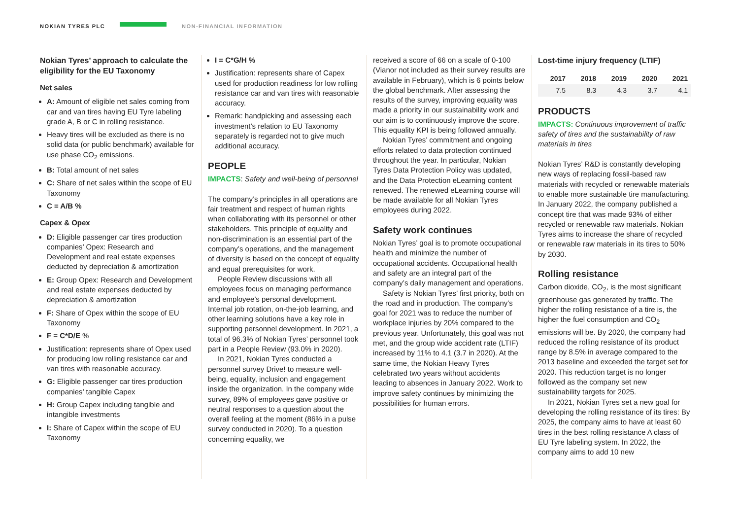NOKIAN TYRES PLC NON-FINANCIAL INFORMATION
Nokian Tyres’ approach to calculate the eligibility for the EU Taxonomy
Net sales
A: Amount of eligible net sales coming from car and van tires having EU Tyre labeling grade A, B or C in rolling resistance.
Heavy tires will be excluded as there is no solid data (or public benchmark) available for use phase CO<sub>2</sub> emissions.
B: Total amount of net sales
C: Share of net sales within the scope of EU Taxonomy
C = A/B %
Capex & Opex
D: Eligible passenger car tires production companies’ Opex: Research and Development and real estate expenses deducted by depreciation & amortization
E: Group Opex: Research and Development and real estate expenses deducted by depreciation & amortization
F: Share of Opex within the scope of EU Taxonomy
F = C*D/E %
Justification: represents share of Opex used for producing low rolling resistance car and van tires with reasonable accuracy.
G: Eligible passenger car tires production companies’ tangible Capex
H: Group Capex including tangible and intangible investments
I: Share of Capex within the scope of EU Taxonomy
I = C*G/H %
Justification: represents share of Capex used for production readiness for low rolling resistance car and van tires with reasonable accuracy.
Remark: handpicking and assessing each investment’s relation to EU Taxonomy separately is regarded not to give much additional accuracy.
PEOPLE
IMPACTS: Safety and well-being of personnel
The company’s principles in all operations are fair treatment and respect of human rights when collaborating with its personnel or other stakeholders. This principle of equality and non-discrimination is an essential part of the company’s operations, and the management of diversity is based on the concept of equality and equal prerequisites for work.
People Review discussions with all employees focus on managing performance and employee’s personal development. Internal job rotation, on-the-job learning, and other learning solutions have a key role in supporting personnel development. In 2021, a total of 96.3% of Nokian Tyres’ personnel took part in a People Review (93.0% in 2020).
In 2021, Nokian Tyres conducted a personnel survey Drive! to measure well-being, equality, inclusion and engagement inside the organization. In the company wide survey, 89% of employees gave positive or neutral responses to a question about the overall feeling at the moment (86% in a pulse survey conducted in 2020). To a question concerning equality, we
received a score of 66 on a scale of 0-100 (Vianor not included as their survey results are available in February), which is 6 points below the global benchmark. After assessing the results of the survey, improving equality was made a priority in our sustainability work and our aim is to continuously improve the score. This equality KPI is being followed annually.
Nokian Tyres’ commitment and ongoing efforts related to data protection continued throughout the year. In particular, Nokian Tyres Data Protection Policy was updated, and the Data Protection eLearning content renewed. The renewed eLearning course will be made available for all Nokian Tyres employees during 2022.
Safety work continues
Nokian Tyres’ goal is to promote occupational health and minimize the number of occupational accidents. Occupational health and safety are an integral part of the company’s daily management and operations.
Safety is Nokian Tyres’ first priority, both on the road and in production. The company’s goal for 2021 was to reduce the number of workplace injuries by 20% compared to the previous year. Unfortunately, this goal was not met, and the group wide accident rate (LTIF) increased by 11% to 4.1 (3.7 in 2020). At the same time, the Nokian Heavy Tyres celebrated two years without accidents leading to absences in January 2022. Work to improve safety continues by minimizing the possibilities for human errors.
Lost-time injury frequency (LTIF)
| 2017 | 2018 | 2019 | 2020 | 2021 |
| --- | --- | --- | --- | --- |
| 7.5 | 8.3 | 4.3 | 3.7 | 4.1 |
PRODUCTS
IMPACTS: Continuous improvement of traffic safety of tires and the sustainability of raw materials in tires
Nokian Tyres’ R&D is constantly developing new ways of replacing fossil-based raw materials with recycled or renewable materials to enable more sustainable tire manufacturing. In January 2022, the company published a concept tire that was made 93% of either recycled or renewable raw materials. Nokian Tyres aims to increase the share of recycled or renewable raw materials in its tires to 50% by 2030.
Rolling resistance
Carbon dioxide, CO<sub>2</sub>, is the most significant greenhouse gas generated by traffic. The higher the rolling resistance of a tire is, the higher the fuel consumption and CO<sub>2</sub> emissions will be. By 2020, the company had reduced the rolling resistance of its product range by 8.5% in average compared to the 2013 baseline and exceeded the target set for 2020. This reduction target is no longer followed as the company set new sustainability targets for 2025.
In 2021, Nokian Tyres set a new goal for developing the rolling resistance of its tires: By 2025, the company aims to have at least 60 tires in the best rolling resistance A class of EU Tyre labeling system. In 2022, the company aims to add 10 new